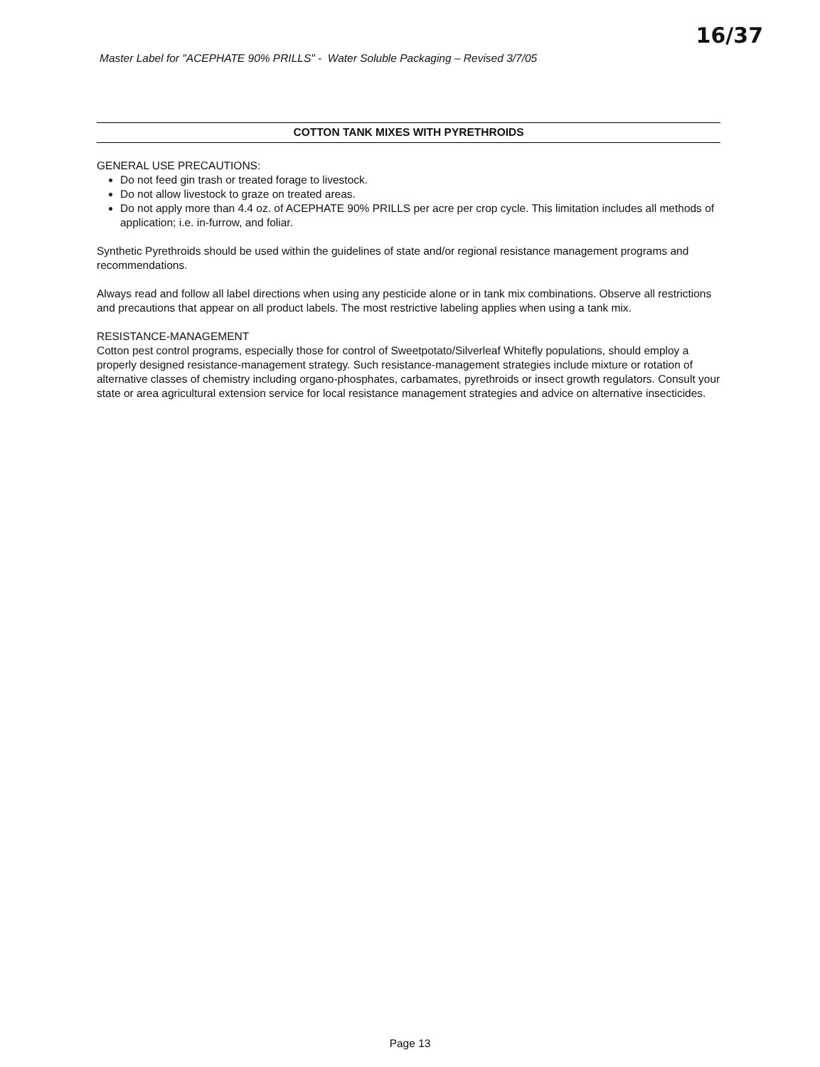Master Label for "ACEPHATE 90% PRILLS" - Water Soluble Packaging – Revised 3/7/05
16/37
COTTON TANK MIXES WITH PYRETHROIDS
GENERAL USE PRECAUTIONS:
Do not feed gin trash or treated forage to livestock.
Do not allow livestock to graze on treated areas.
Do not apply more than 4.4 oz. of ACEPHATE 90% PRILLS per acre per crop cycle. This limitation includes all methods of application; i.e. in-furrow, and foliar.
Synthetic Pyrethroids should be used within the guidelines of state and/or regional resistance management programs and recommendations.
Always read and follow all label directions when using any pesticide alone or in tank mix combinations. Observe all restrictions and precautions that appear on all product labels. The most restrictive labeling applies when using a tank mix.
RESISTANCE-MANAGEMENT
Cotton pest control programs, especially those for control of Sweetpotato/Silverleaf Whitefly populations, should employ a properly designed resistance-management strategy. Such resistance-management strategies include mixture or rotation of alternative classes of chemistry including organo-phosphates, carbamates, pyrethroids or insect growth regulators. Consult your state or area agricultural extension service for local resistance management strategies and advice on alternative insecticides.
Page 13